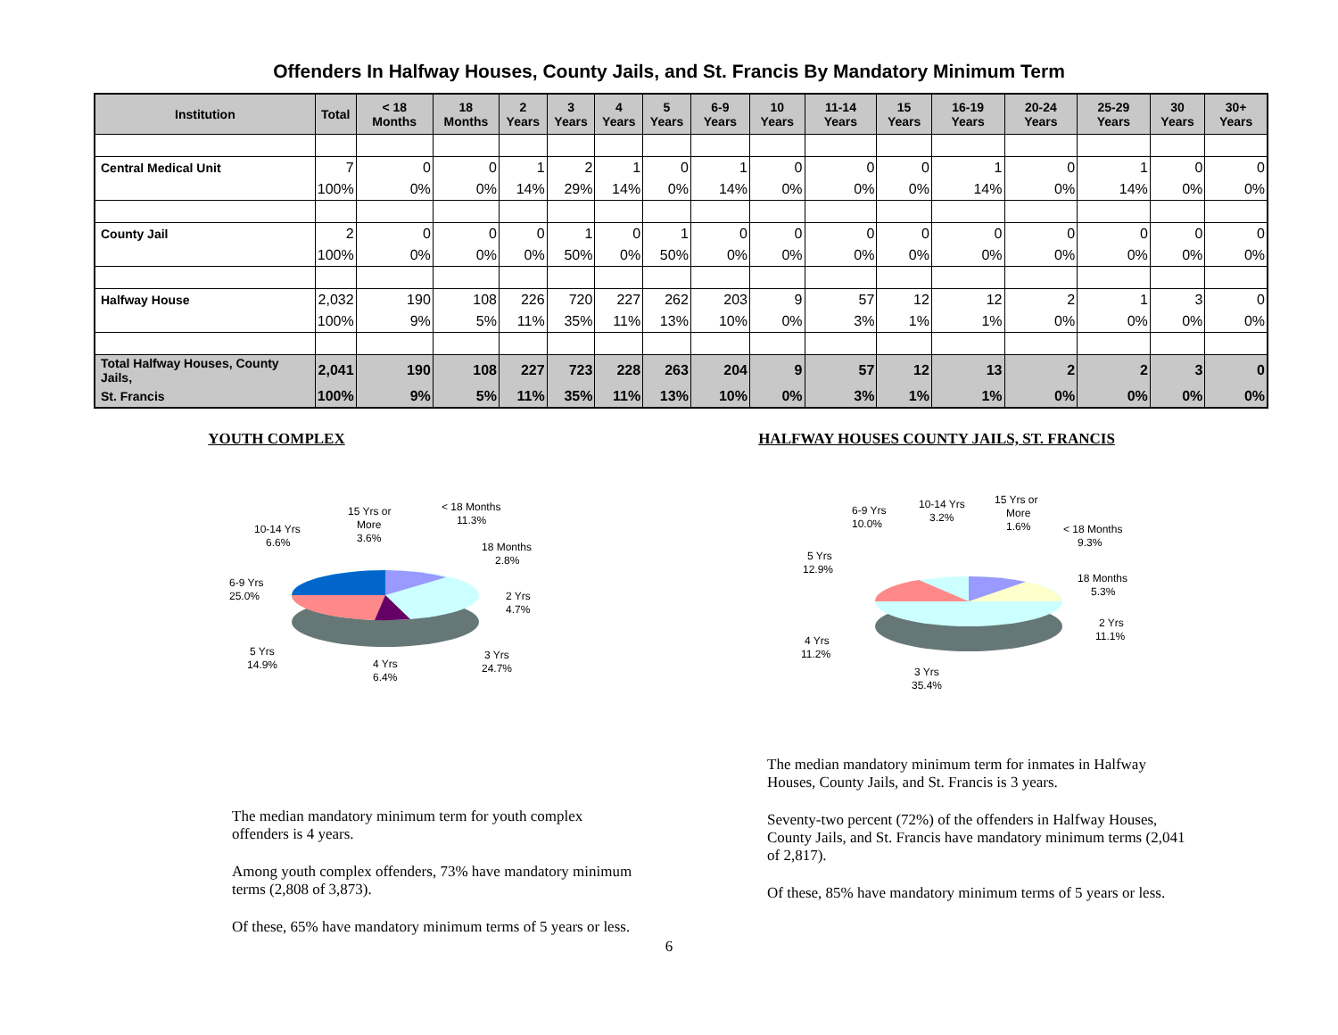Offenders In Halfway Houses, County Jails, and St. Francis By Mandatory Minimum Term
| Institution | Total | < 18 Months | 18 Months | 2 Years | 3 Years | 4 Years | 5 Years | 6-9 Years | 10 Years | 11-14 Years | 15 Years | 16-19 Years | 20-24 Years | 25-29 Years | 30 Years | 30+ Years |
| --- | --- | --- | --- | --- | --- | --- | --- | --- | --- | --- | --- | --- | --- | --- | --- | --- |
| Central Medical Unit | 7 | 0 | 0 | 1 | 2 | 1 | 0 | 1 | 0 | 0 | 0 | 1 | 0 | 1 | 0 | 0 |
| | 100% | 0% | 0% | 14% | 29% | 14% | 0% | 14% | 0% | 0% | 0% | 14% | 0% | 14% | 0% | 0% |
| County Jail | 2 | 0 | 0 | 0 | 1 | 0 | 1 | 0 | 0 | 0 | 0 | 0 | 0 | 0 | 0 | 0 |
| | 100% | 0% | 0% | 0% | 50% | 0% | 50% | 0% | 0% | 0% | 0% | 0% | 0% | 0% | 0% | 0% |
| Halfway House | 2,032 | 190 | 108 | 226 | 720 | 227 | 262 | 203 | 9 | 57 | 12 | 12 | 2 | 1 | 3 | 0 |
| | 100% | 9% | 5% | 11% | 35% | 11% | 13% | 10% | 0% | 3% | 1% | 1% | 0% | 0% | 0% | 0% |
| Total Halfway Houses, County Jails, | 2,041 | 190 | 108 | 227 | 723 | 228 | 263 | 204 | 9 | 57 | 12 | 13 | 2 | 2 | 3 | 0 |
| St. Francis | 100% | 9% | 5% | 11% | 35% | 11% | 13% | 10% | 0% | 3% | 1% | 1% | 0% | 0% | 0% | 0% |
YOUTH COMPLEX
< 18 Months
11.3%
18 Months
2.8%
2 Yrs
4.7%
3 Yrs
24.7%
4 Yrs
6.4%
5 Yrs
14.9%
6-9 Yrs
25.0%
10-14 Yrs
6.6%
15 Yrs or
More
3.6%
The median mandatory minimum term for youth complex offenders is 4 years.
Among youth complex offenders, 73% have mandatory minimum terms (2,808 of 3,873).
Of these, 65% have mandatory minimum terms of 5 years or less.
HALFWAY HOUSES COUNTY JAILS, ST. FRANCIS
15 Yrs or
More
1.6%
10-14 Yrs
3.2%
6-9 Yrs
10.0%
< 18 Months
9.3%
5 Yrs
12.9%
18 Months
5.3%
2 Yrs
11.1%
4 Yrs
11.2%
3 Yrs
35.4%
The median mandatory minimum term for inmates in Halfway Houses, County Jails, and St. Francis is 3 years.
Seventy-two percent (72%) of the offenders in Halfway Houses, County Jails, and St. Francis have mandatory minimum terms (2,041 of 2,817).
Of these, 85% have mandatory minimum terms of 5 years or less.
6